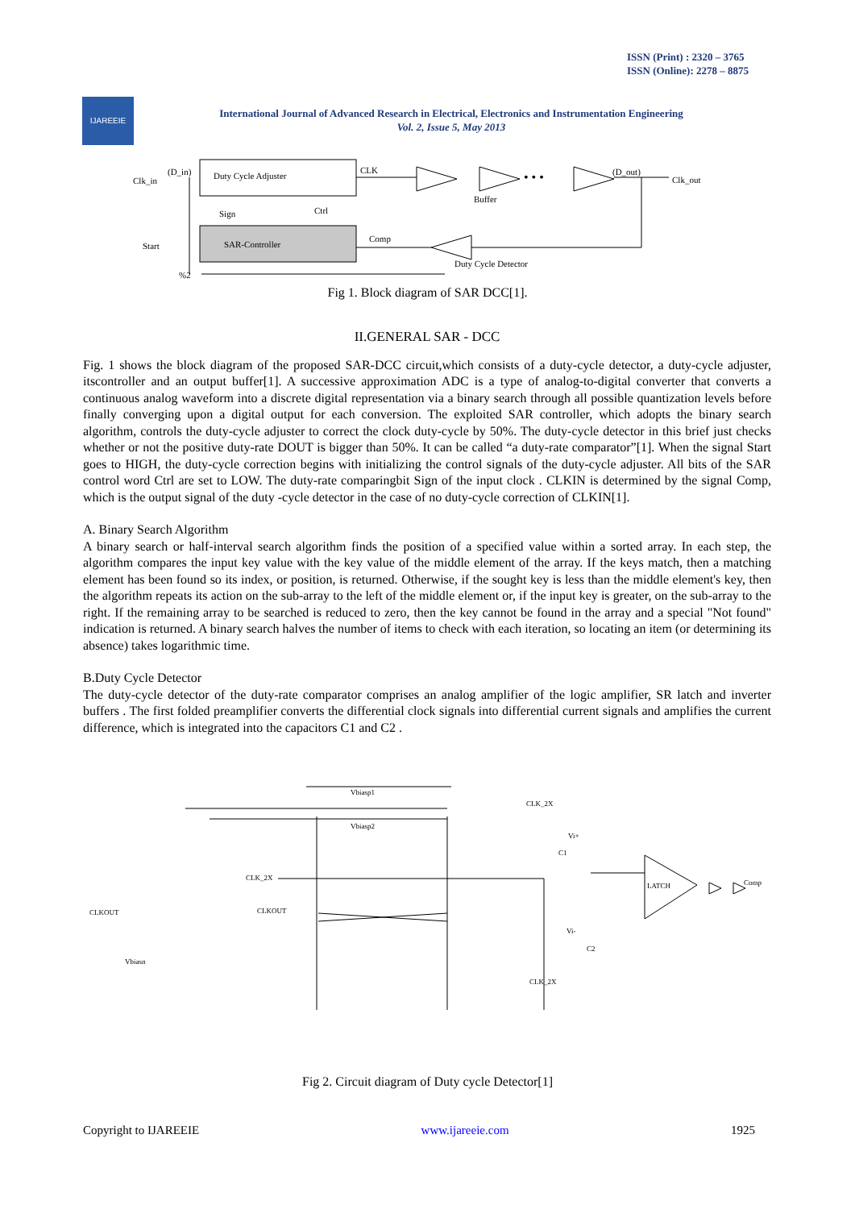ISSN (Print) : 2320 – 3765
ISSN (Online): 2278 – 8875
IJAREEIE
International Journal of Advanced Research in Electrical, Electronics and Instrumentation Engineering
Vol. 2, Issue 5, May 2013
Duty Cycle Adjuster
SAR-Controller
Clk_in
(D_in)
CLK
Buffer
(D_out)
Clk_out
Sign
Ctrl
Start
Comp
Duty Cycle Detector
%2
• • •
Fig 1. Block diagram of SAR DCC[1].
II.GENERAL SAR - DCC
Fig. 1 shows the block diagram of the proposed SAR-DCC circuit,which consists of a duty-cycle detector, a duty-cycle adjuster, itscontroller and an output buffer[1]. A successive approximation ADC is a type of analog-to-digital converter that converts a continuous analog waveform into a discrete digital representation via a binary search through all possible quantization levels before finally converging upon a digital output for each conversion. The exploited SAR controller, which adopts the binary search algorithm, controls the duty-cycle adjuster to correct the clock duty-cycle by 50%. The duty-cycle detector in this brief just checks whether or not the positive duty-rate DOUT is bigger than 50%. It can be called “a duty-rate comparator”[1]. When the signal Start goes to HIGH, the duty-cycle correction begins with initializing the control signals of the duty-cycle adjuster. All bits of the SAR control word Ctrl are set to LOW. The duty-rate comparingbit Sign of the input clock . CLKIN is determined by the signal Comp, which is the output signal of the duty -cycle detector in the case of no duty-cycle correction of CLKIN[1].
A. Binary Search Algorithm
A binary search or half-interval search algorithm finds the position of a specified value within a sorted array. In each step, the algorithm compares the input key value with the key value of the middle element of the array. If the keys match, then a matching element has been found so its index, or position, is returned. Otherwise, if the sought key is less than the middle element's key, then the algorithm repeats its action on the sub-array to the left of the middle element or, if the input key is greater, on the sub-array to the right. If the remaining array to be searched is reduced to zero, then the key cannot be found in the array and a special "Not found" indication is returned. A binary search halves the number of items to check with each iteration, so locating an item (or determining its absence) takes logarithmic time.
B.Duty Cycle Detector
The duty-cycle detector of the duty-rate comparator comprises an analog amplifier of the logic amplifier, SR latch and inverter buffers . The first folded preamplifier converts the differential clock signals into differential current signals and amplifies the current difference, which is integrated into the capacitors C1 and C2 .
Vbiasp1
Vbiasp2
CLK_2X
CLKOUT
CLKOUT
Vbiasn
CLK_2X
Vi+
C1
LATCH
Comp
Vi-
C2
CLK_2X
Fig 2. Circuit diagram of Duty cycle Detector[1]
Copyright to IJAREEIE www.ijareeie.com 1925